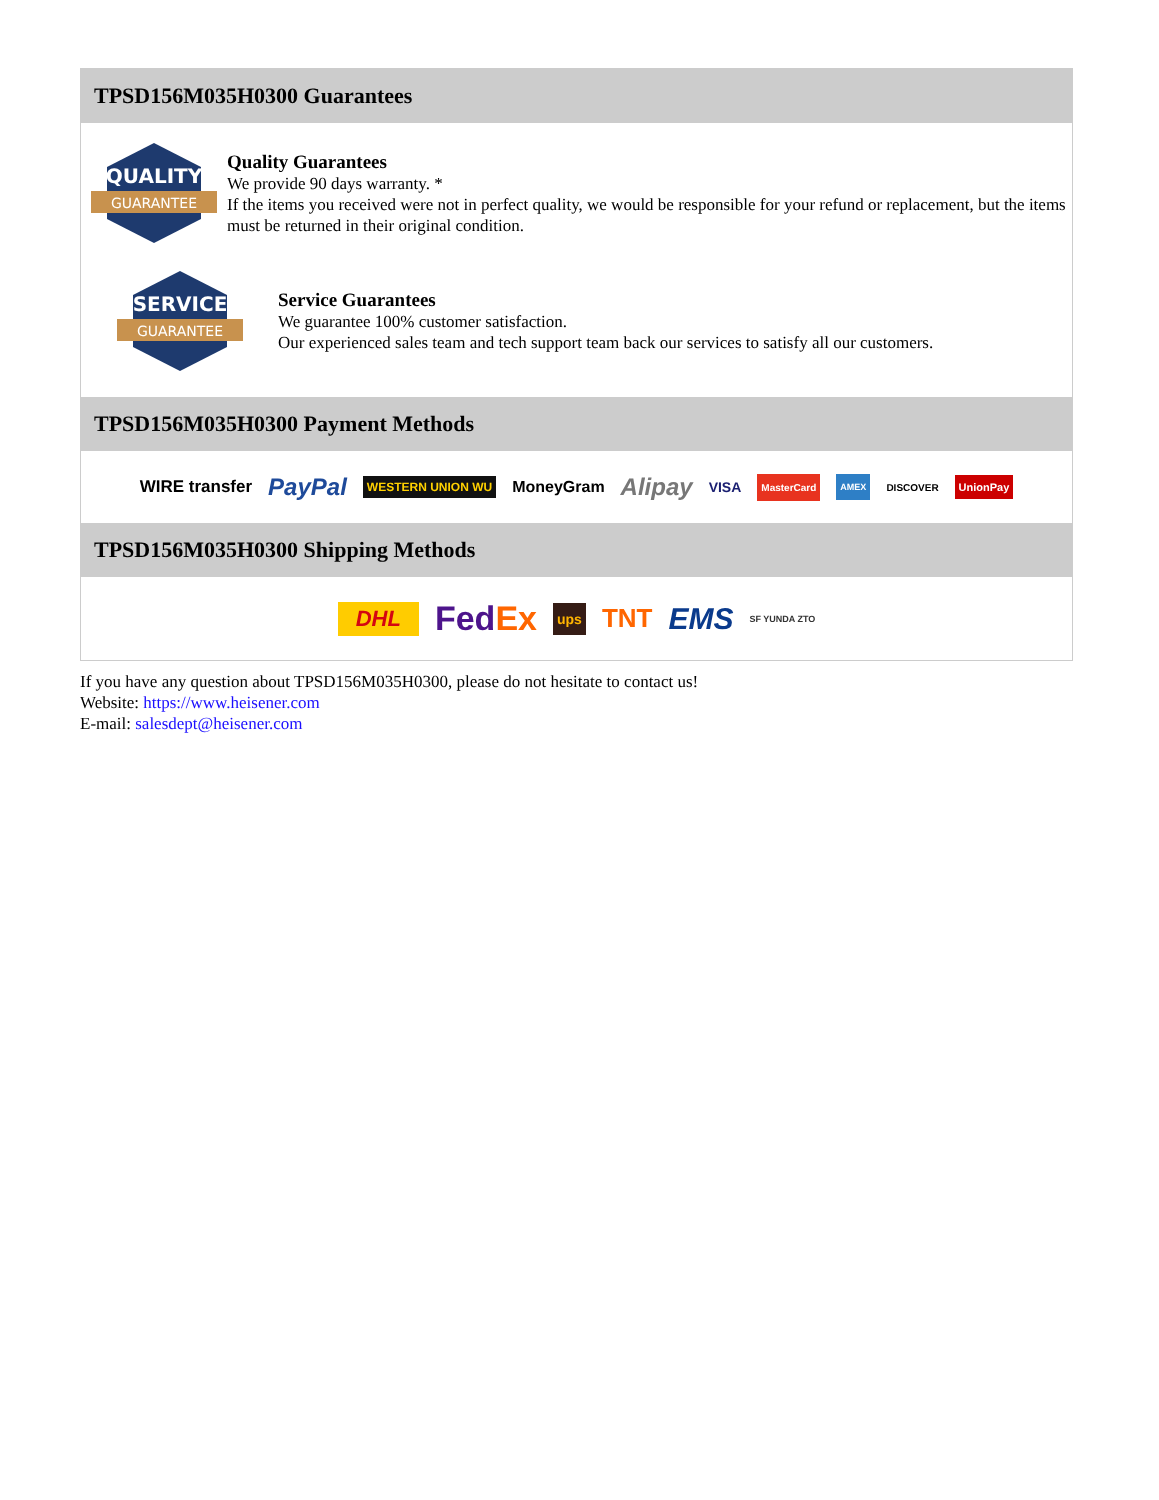TPSD156M035H0300 Guarantees
QUALITY
GUARANTEE
Quality Guarantees
We provide 90 days warranty. *
If the items you received were not in perfect quality, we would be responsible for your refund or replacement, but the items must be returned in their original condition.
SERVICE
GUARANTEE
Service Guarantees
We guarantee 100% customer satisfaction.
Our experienced sales team and tech support team back our services to satisfy all our customers.
TPSD156M035H0300 Payment Methods
WIRE transfer PayPal WESTERN UNION WU MoneyGram Alipay VISA MasterCard AMEX DISCOVER UnionPay
TPSD156M035H0300 Shipping Methods
DHL FedEx ups TNT EMS SF YUNDA ZTO
If you have any question about TPSD156M035H0300, please do not hesitate to contact us!
Website: https://www.heisener.com
E-mail: salesdept@heisener.com